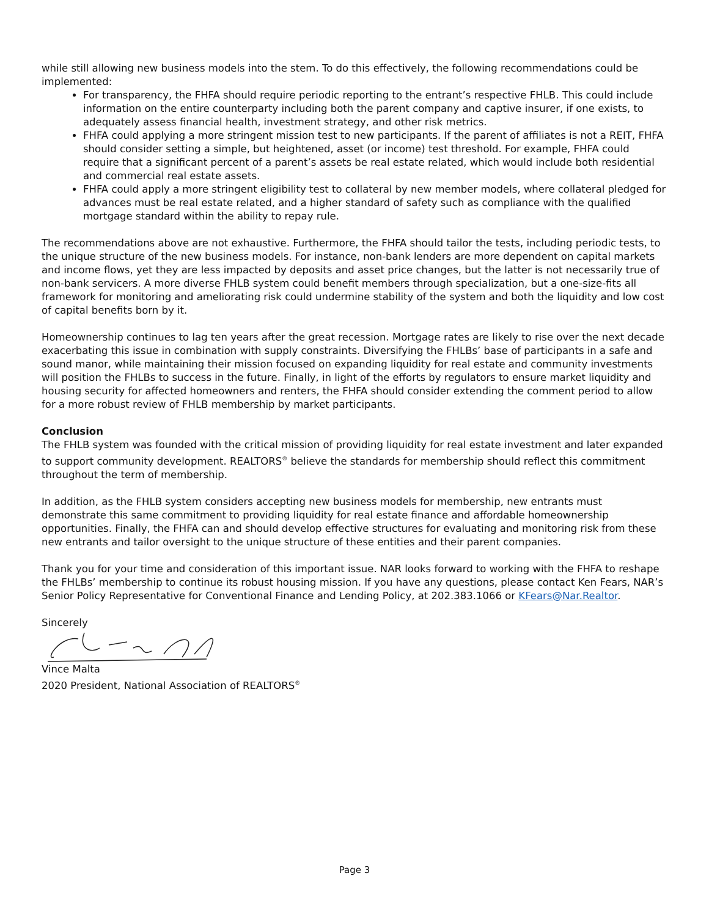while still allowing new business models into the stem. To do this effectively, the following recommendations could be implemented:
For transparency, the FHFA should require periodic reporting to the entrant’s respective FHLB. This could include information on the entire counterparty including both the parent company and captive insurer, if one exists, to adequately assess financial health, investment strategy, and other risk metrics.
FHFA could applying a more stringent mission test to new participants. If the parent of affiliates is not a REIT, FHFA should consider setting a simple, but heightened, asset (or income) test threshold. For example, FHFA could require that a significant percent of a parent’s assets be real estate related, which would include both residential and commercial real estate assets.
FHFA could apply a more stringent eligibility test to collateral by new member models, where collateral pledged for advances must be real estate related, and a higher standard of safety such as compliance with the qualified mortgage standard within the ability to repay rule.
The recommendations above are not exhaustive. Furthermore, the FHFA should tailor the tests, including periodic tests, to the unique structure of the new business models. For instance, non-bank lenders are more dependent on capital markets and income flows, yet they are less impacted by deposits and asset price changes, but the latter is not necessarily true of non-bank servicers. A more diverse FHLB system could benefit members through specialization, but a one-size-fits all framework for monitoring and ameliorating risk could undermine stability of the system and both the liquidity and low cost of capital benefits born by it.
Homeownership continues to lag ten years after the great recession. Mortgage rates are likely to rise over the next decade exacerbating this issue in combination with supply constraints. Diversifying the FHLBs’ base of participants in a safe and sound manor, while maintaining their mission focused on expanding liquidity for real estate and community investments will position the FHLBs to success in the future. Finally, in light of the efforts by regulators to ensure market liquidity and housing security for affected homeowners and renters, the FHFA should consider extending the comment period to allow for a more robust review of FHLB membership by market participants.
Conclusion
The FHLB system was founded with the critical mission of providing liquidity for real estate investment and later expanded to support community development. REALTORS<sup>®</sup> believe the standards for membership should reflect this commitment throughout the term of membership.
In addition, as the FHLB system considers accepting new business models for membership, new entrants must demonstrate this same commitment to providing liquidity for real estate finance and affordable homeownership opportunities. Finally, the FHFA can and should develop effective structures for evaluating and monitoring risk from these new entrants and tailor oversight to the unique structure of these entities and their parent companies.
Thank you for your time and consideration of this important issue. NAR looks forward to working with the FHFA to reshape the FHLBs’ membership to continue its robust housing mission. If you have any questions, please contact Ken Fears, NAR’s Senior Policy Representative for Conventional Finance and Lending Policy, at 202.383.1066 or KFears@Nar.Realtor.
Sincerely
Vince Malta
2020 President, National Association of REALTORS<sup>®</sup>
Page 3